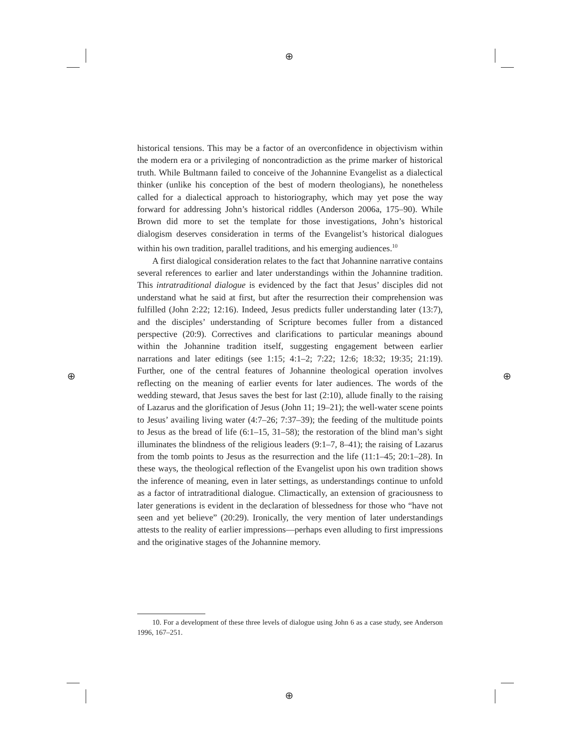⊕
⊕
⊕ ⊕
historical tensions. This may be a factor of an overconfidence in objectivism within the modern era or a privileging of noncontradiction as the prime marker of historical truth. While Bultmann failed to conceive of the Johannine Evangelist as a dialectical thinker (unlike his conception of the best of modern theologians), he nonetheless called for a dialectical approach to historiography, which may yet pose the way forward for addressing John’s historical riddles (Anderson 2006a, 175–90). While Brown did more to set the template for those investigations, John’s historical dialogism deserves consideration in terms of the Evangelist’s historical dialogues within his own tradition, parallel traditions, and his emerging audiences.<sup>10</sup>
A first dialogical consideration relates to the fact that Johannine narrative contains several references to earlier and later understandings within the Johannine tradition. This intratraditional dialogue is evidenced by the fact that Jesus’ disciples did not understand what he said at first, but after the resurrection their comprehension was fulfilled (John 2:22; 12:16). Indeed, Jesus predicts fuller understanding later (13:7), and the disciples’ understanding of Scripture becomes fuller from a distanced perspective (20:9). Correctives and clarifications to particular meanings abound within the Johannine tradition itself, suggesting engagement between earlier narrations and later editings (see 1:15; 4:1–2; 7:22; 12:6; 18:32; 19:35; 21:19). Further, one of the central features of Johannine theological operation involves reflecting on the meaning of earlier events for later audiences. The words of the wedding steward, that Jesus saves the best for last (2:10), allude finally to the raising of Lazarus and the glorification of Jesus (John 11; 19–21); the well-water scene points to Jesus’ availing living water (4:7–26; 7:37–39); the feeding of the multitude points to Jesus as the bread of life (6:1–15, 31–58); the restoration of the blind man’s sight illuminates the blindness of the religious leaders (9:1–7, 8–41); the raising of Lazarus from the tomb points to Jesus as the resurrection and the life (11:1–45; 20:1–28). In these ways, the theological reflection of the Evangelist upon his own tradition shows the inference of meaning, even in later settings, as understandings continue to unfold as a factor of intratraditional dialogue. Climactically, an extension of graciousness to later generations is evident in the declaration of blessedness for those who “have not seen and yet believe” (20:29). Ironically, the very mention of later understandings attests to the reality of earlier impressions—perhaps even alluding to first impressions and the originative stages of the Johannine memory.
10. For a development of these three levels of dialogue using John 6 as a case study, see Anderson 1996, 167–251.